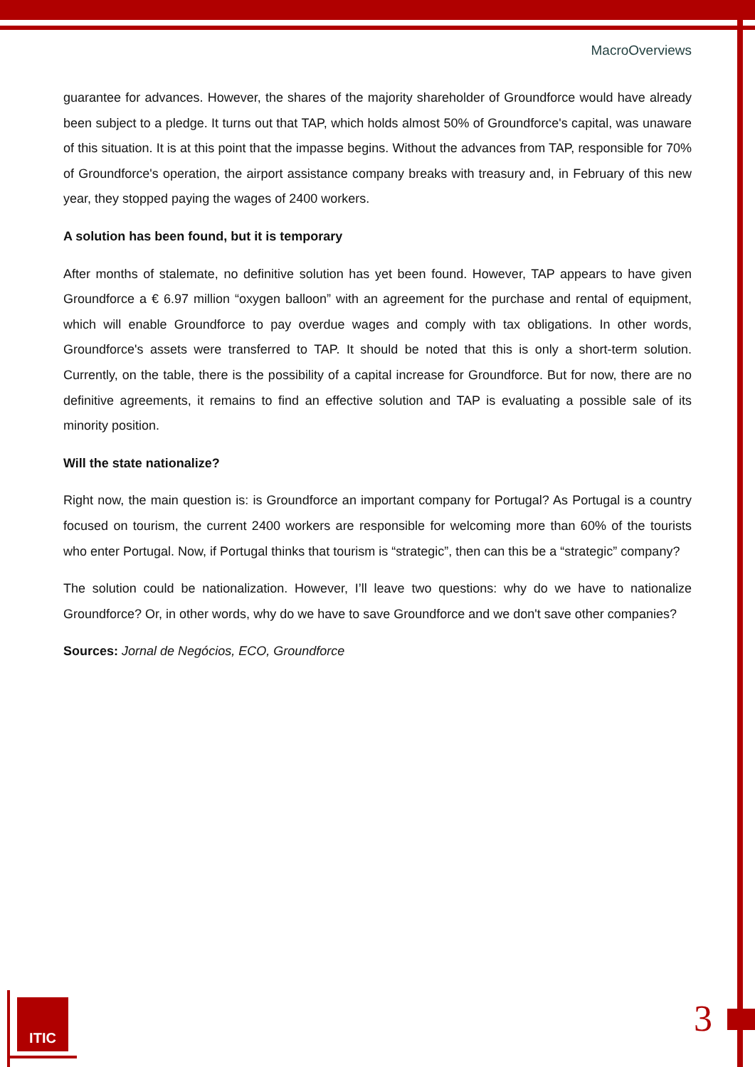MacroOverviews
guarantee for advances. However, the shares of the majority shareholder of Groundforce would have already been subject to a pledge. It turns out that TAP, which holds almost 50% of Groundforce's capital, was unaware of this situation. It is at this point that the impasse begins. Without the advances from TAP, responsible for 70% of Groundforce's operation, the airport assistance company breaks with treasury and, in February of this new year, they stopped paying the wages of 2400 workers.
A solution has been found, but it is temporary
After months of stalemate, no definitive solution has yet been found. However, TAP appears to have given Groundforce a € 6.97 million “oxygen balloon” with an agreement for the purchase and rental of equipment, which will enable Groundforce to pay overdue wages and comply with tax obligations. In other words, Groundforce's assets were transferred to TAP. It should be noted that this is only a short-term solution. Currently, on the table, there is the possibility of a capital increase for Groundforce. But for now, there are no definitive agreements, it remains to find an effective solution and TAP is evaluating a possible sale of its minority position.
Will the state nationalize?
Right now, the main question is: is Groundforce an important company for Portugal? As Portugal is a country focused on tourism, the current 2400 workers are responsible for welcoming more than 60% of the tourists who enter Portugal. Now, if Portugal thinks that tourism is “strategic”, then can this be a “strategic” company?
The solution could be nationalization. However, I’ll leave two questions: why do we have to nationalize Groundforce? Or, in other words, why do we have to save Groundforce and we don't save other companies?
Sources: Jornal de Negócios, ECO, Groundforce
ITIC 3